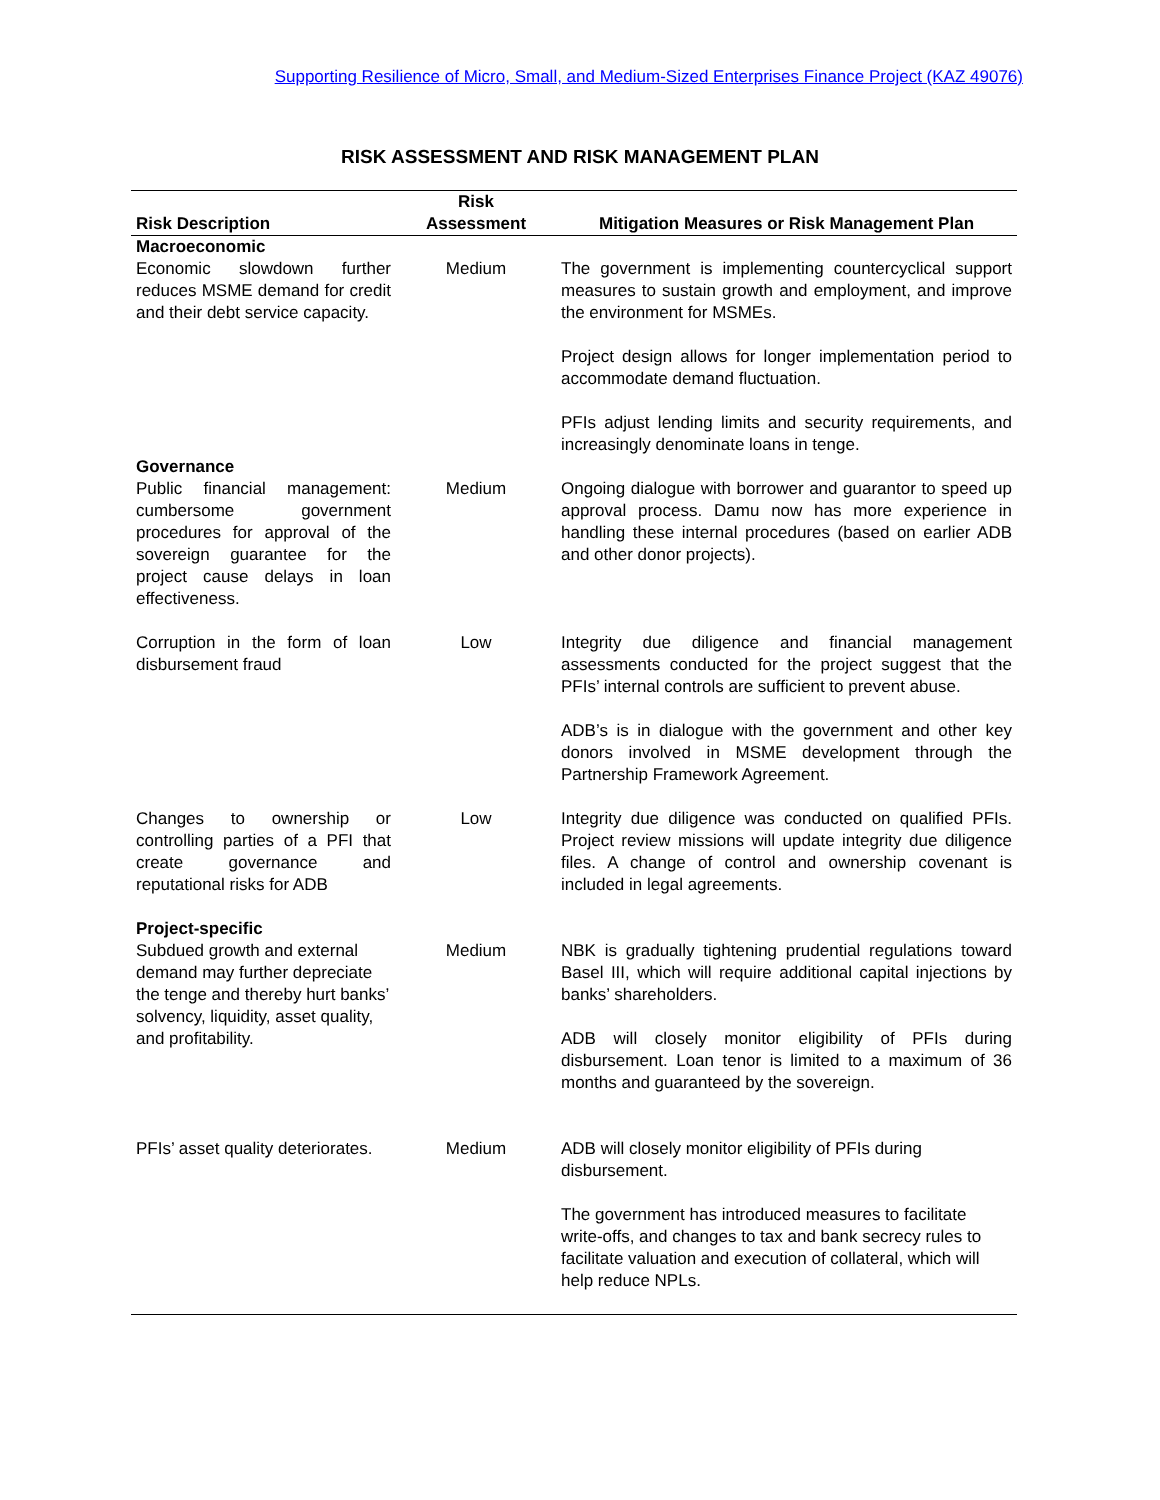Supporting Resilience of Micro, Small, and Medium-Sized Enterprises Finance Project (KAZ 49076)
RISK ASSESSMENT AND RISK MANAGEMENT PLAN
| Risk Description | Risk Assessment | Mitigation Measures or Risk Management Plan |
| --- | --- | --- |
| Macroeconomic | | |
| Economic slowdown further reduces MSME demand for credit and their debt service capacity. | Medium | The government is implementing countercyclical support measures to sustain growth and employment, and improve the environment for MSMEs. Project design allows for longer implementation period to accommodate demand fluctuation. PFIs adjust lending limits and security requirements, and increasingly denominate loans in tenge. |
| Governance | | |
| Public financial management: cumbersome government procedures for approval of the sovereign guarantee for the project cause delays in loan effectiveness. | Medium | Ongoing dialogue with borrower and guarantor to speed up approval process. Damu now has more experience in handling these internal procedures (based on earlier ADB and other donor projects). |
| Corruption in the form of loan disbursement fraud | Low | Integrity due diligence and financial management assessments conducted for the project suggest that the PFIs’ internal controls are sufficient to prevent abuse. ADB’s is in dialogue with the government and other key donors involved in MSME development through the Partnership Framework Agreement. |
| Changes to ownership or controlling parties of a PFI that create governance and reputational risks for ADB | Low | Integrity due diligence was conducted on qualified PFIs. Project review missions will update integrity due diligence files. A change of control and ownership covenant is included in legal agreements. |
| Project-specific Subdued growth and external demand may further depreciate the tenge and thereby hurt banks’ solvency, liquidity, asset quality, and profitability. | Medium | NBK is gradually tightening prudential regulations toward Basel III, which will require additional capital injections by banks’ shareholders. ADB will closely monitor eligibility of PFIs during disbursement. Loan tenor is limited to a maximum of 36 months and guaranteed by the sovereign. |
| PFIs’ asset quality deteriorates. | Medium | ADB will closely monitor eligibility of PFIs during disbursement. The government has introduced measures to facilitate write-offs, and changes to tax and bank secrecy rules to facilitate valuation and execution of collateral, which will help reduce NPLs. |